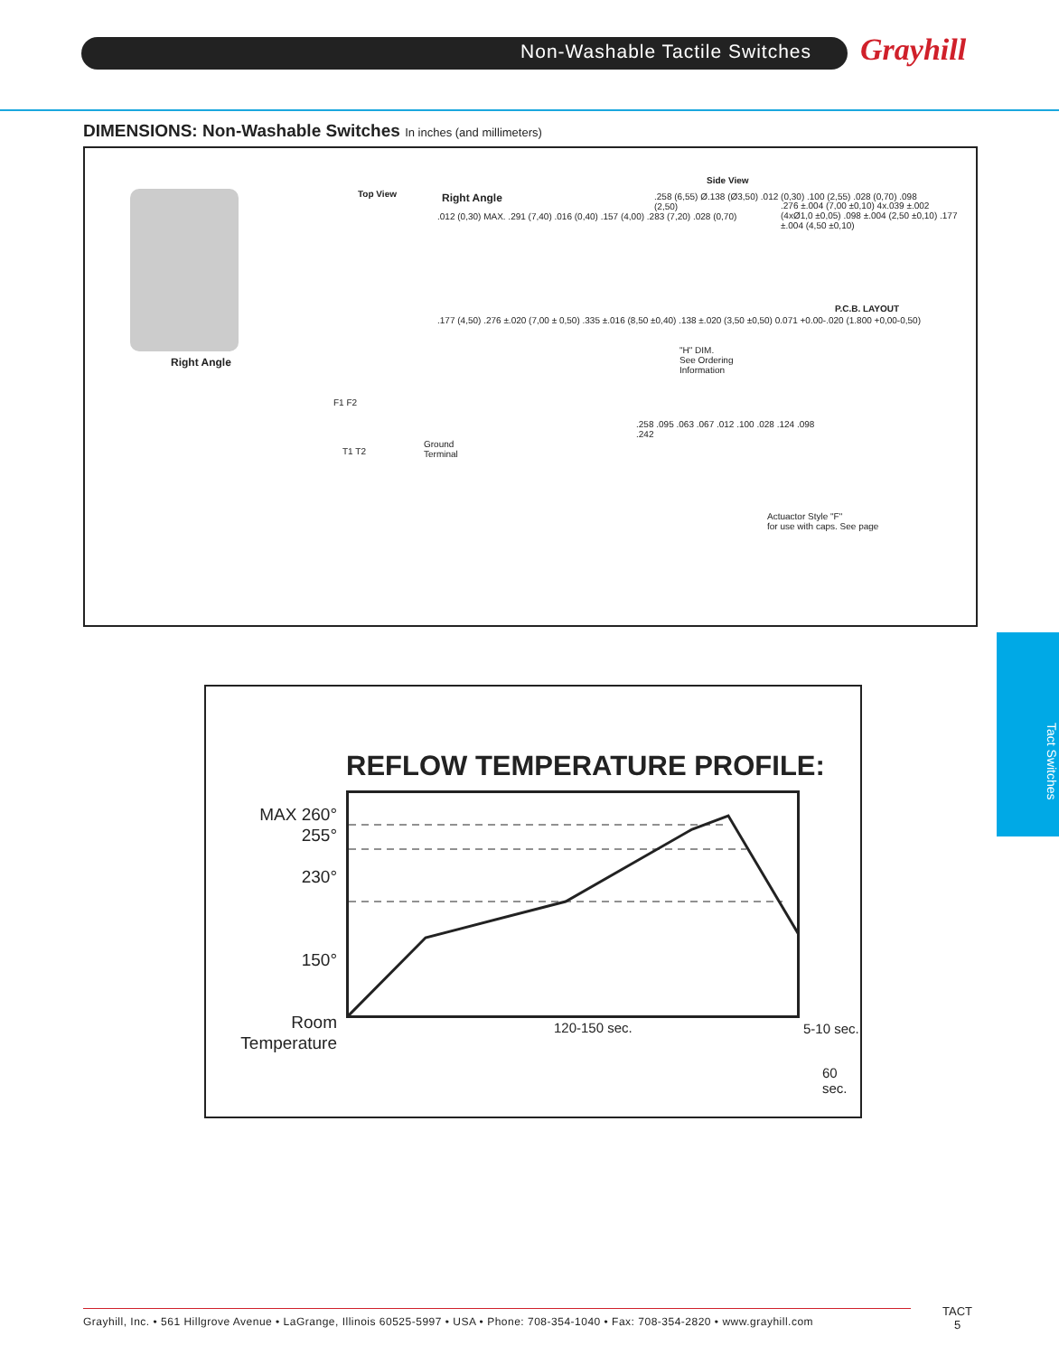Non-Washable Tactile Switches Grayhill
DIMENSIONS: Non-Washable Switches In inches (and millimeters)
Right Angle
Top View Right Angle
.012 (0,30) MAX. .291 (7,40) .016 (0,40) .157 (4,00) .283 (7,20) .028 (0,70)
.177 (4,50) .276 ±.020 (7,00 ± 0,50) .335 ±.016 (8,50 ±0,40) .138 ±.020 (3,50 ±0,50) 0.071 +0.00-.020 (1.800 +0,00-0,50)
Side View
.258 (6,55) Ø.138 (Ø3,50) .012 (0,30) .100 (2,55) .028 (0,70) .098 (2,50)
"H" DIM.
See Ordering
Information
.276 ±.004 (7,00 ±0,10) 4x.039 ±.002 (4xØ1,0 ±0,05) .098 ±.004 (2,50 ±0,10) .177 ±.004 (4,50 ±0,10)
P.C.B. LAYOUT
F1 F2
T1 T2
Ground
Terminal
.258 .095 .063 .067 .012 .100 .028 .124 .098 .242
Actuactor Style "F"
for use with caps. See page
REFLOW TEMPERATURE PROFILE:
MAX 260°
255°
230°
150°
Room
Temperature
120-150 sec. 5-10 sec.
60 sec.
Tact Switches
Grayhill, Inc. • 561 Hillgrove Avenue • LaGrange, Illinois 60525-5997 • USA • Phone: 708-354-1040 • Fax: 708-354-2820 • www.grayhill.com
TACT
5